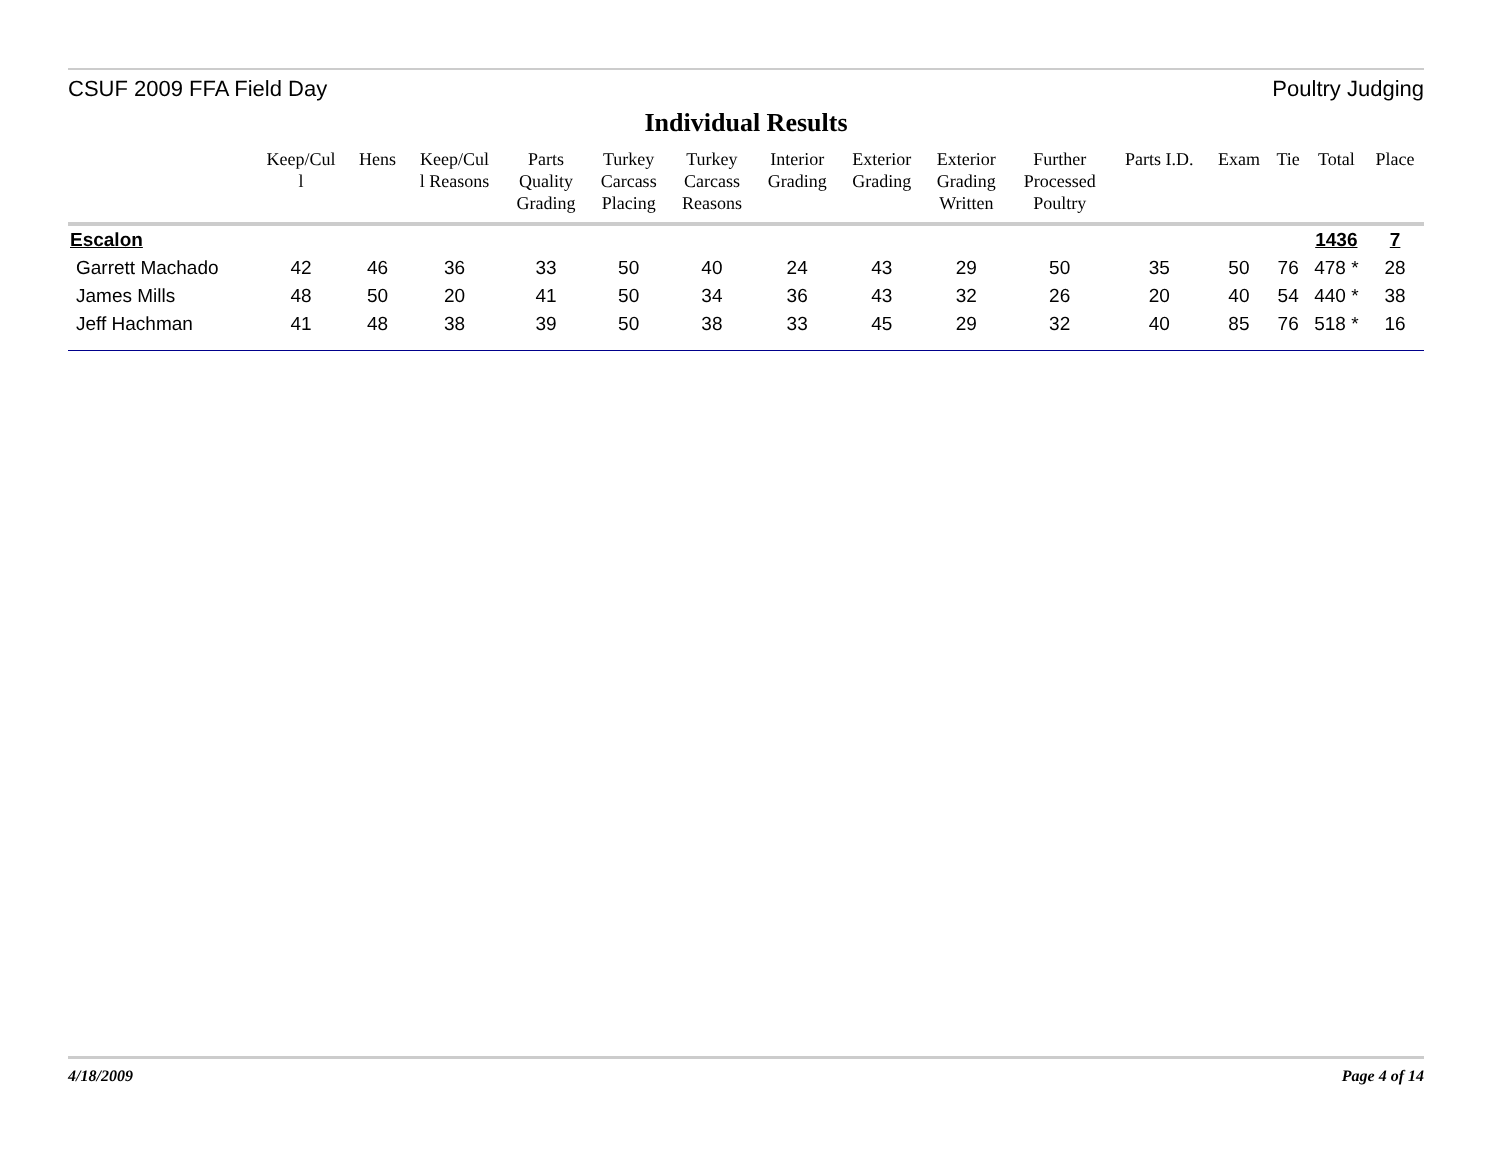CSUF 2009 FFA Field Day Poultry Judging
Individual Results
| | Keep/Cul l | Hens | Keep/Cul l Reasons | Parts Quality Grading | Turkey Carcass Placing | Turkey Carcass Reasons | Interior Grading | Exterior Grading | Exterior Grading Written | Further Processed Poultry | Parts I.D. | Exam | Tie | Total | Place |
| --- | --- | --- | --- | --- | --- | --- | --- | --- | --- | --- | --- | --- | --- | --- | --- |
| Escalon | | | | | | | | | | | | | | 1436 | 7 |
| Garrett Machado | 42 | 46 | 36 | 33 | 50 | 40 | 24 | 43 | 29 | 50 | 35 | 50 | 76 | 478 * | 28 |
| James Mills | 48 | 50 | 20 | 41 | 50 | 34 | 36 | 43 | 32 | 26 | 20 | 40 | 54 | 440 * | 38 |
| Jeff Hachman | 41 | 48 | 38 | 39 | 50 | 38 | 33 | 45 | 29 | 32 | 40 | 85 | 76 | 518 * | 16 |
4/18/2009 Page 4 of 14